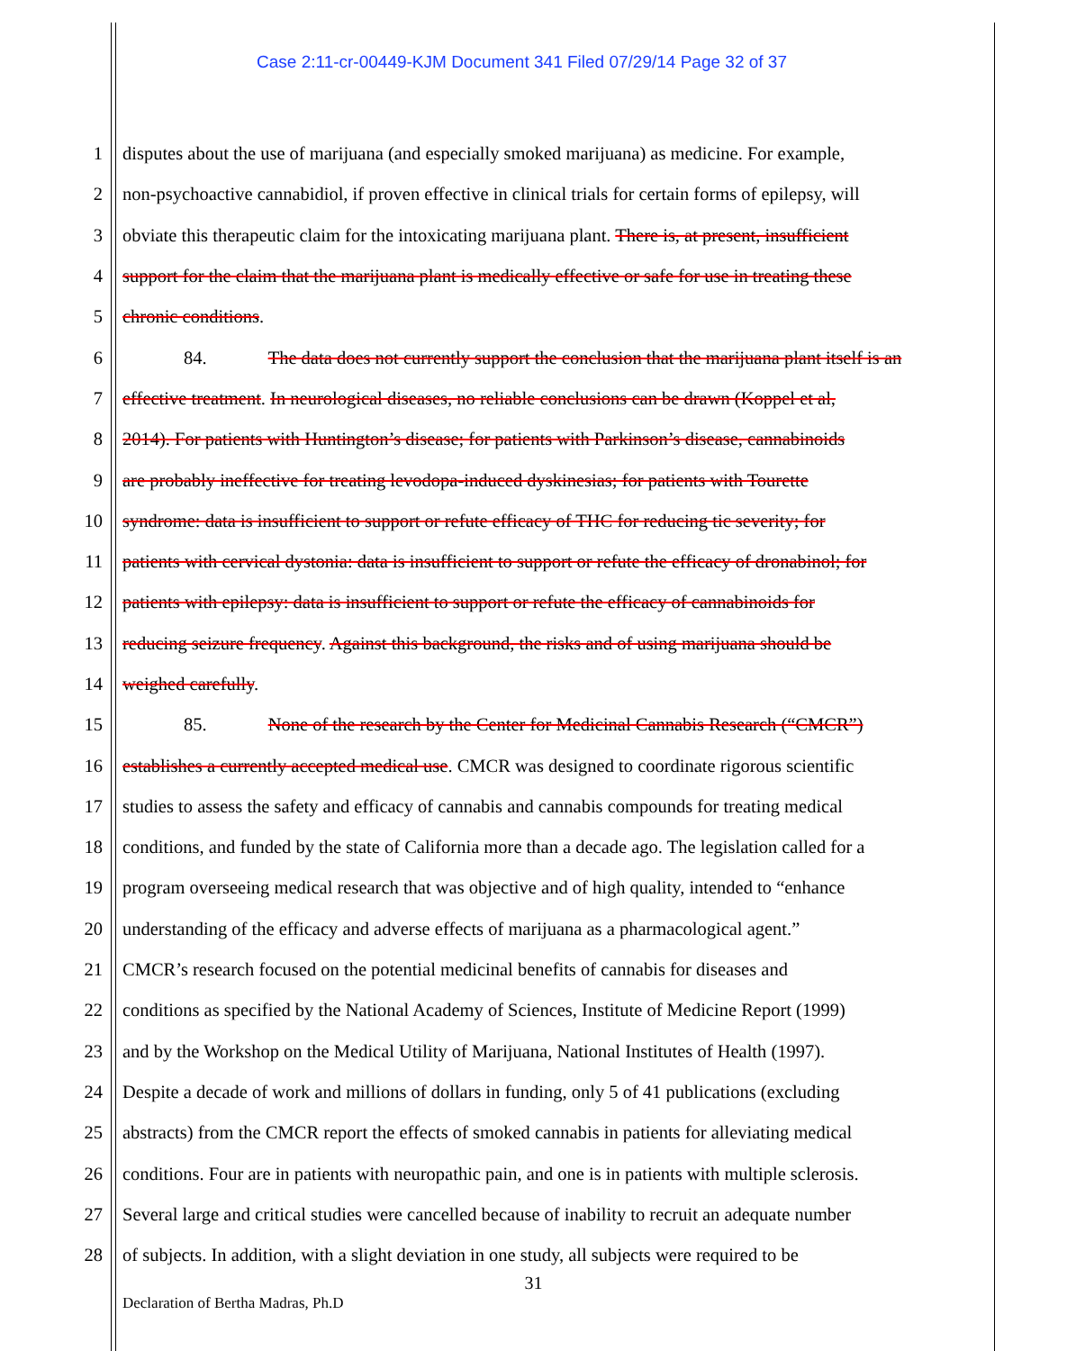Case 2:11-cr-00449-KJM Document 341 Filed 07/29/14 Page 32 of 37
1 disputes about the use of marijuana (and especially smoked marijuana) as medicine. For example,
2 non-psychoactive cannabidiol, if proven effective in clinical trials for certain forms of epilepsy, will
3 obviate this therapeutic claim for the intoxicating marijuana plant. There is, at present, insufficient
4 support for the claim that the marijuana plant is medically effective or safe for use in treating these
5 chronic conditions.
6 84. The data does not currently support the conclusion that the marijuana plant itself is an
7 effective treatment. In neurological diseases, no reliable conclusions can be drawn (Koppel et al,
8 2014). For patients with Huntington’s disease; for patients with Parkinson’s disease, cannabinoids
9 are probably ineffective for treating levodopa-induced dyskinesias; for patients with Tourette
10 syndrome: data is insufficient to support or refute efficacy of THC for reducing tic severity; for
11 patients with cervical dystonia: data is insufficient to support or refute the efficacy of dronabinol; for
12 patients with epilepsy: data is insufficient to support or refute the efficacy of cannabinoids for
13 reducing seizure frequency. Against this background, the risks and of using marijuana should be
14 weighed carefully.
15 85. None of the research by the Center for Medicinal Cannabis Research (“CMCR”)
16 establishes a currently accepted medical use. CMCR was designed to coordinate rigorous scientific
17 studies to assess the safety and efficacy of cannabis and cannabis compounds for treating medical
18 conditions, and funded by the state of California more than a decade ago. The legislation called for a
19 program overseeing medical research that was objective and of high quality, intended to “enhance
20 understanding of the efficacy and adverse effects of marijuana as a pharmacological agent.”
21 CMCR’s research focused on the potential medicinal benefits of cannabis for diseases and
22 conditions as specified by the National Academy of Sciences, Institute of Medicine Report (1999)
23 and by the Workshop on the Medical Utility of Marijuana, National Institutes of Health (1997).
24 Despite a decade of work and millions of dollars in funding, only 5 of 41 publications (excluding
25 abstracts) from the CMCR report the effects of smoked cannabis in patients for alleviating medical
26 conditions. Four are in patients with neuropathic pain, and one is in patients with multiple sclerosis.
27 Several large and critical studies were cancelled because of inability to recruit an adequate number
28 of subjects. In addition, with a slight deviation in one study, all subjects were required to be
31
Declaration of Bertha Madras, Ph.D